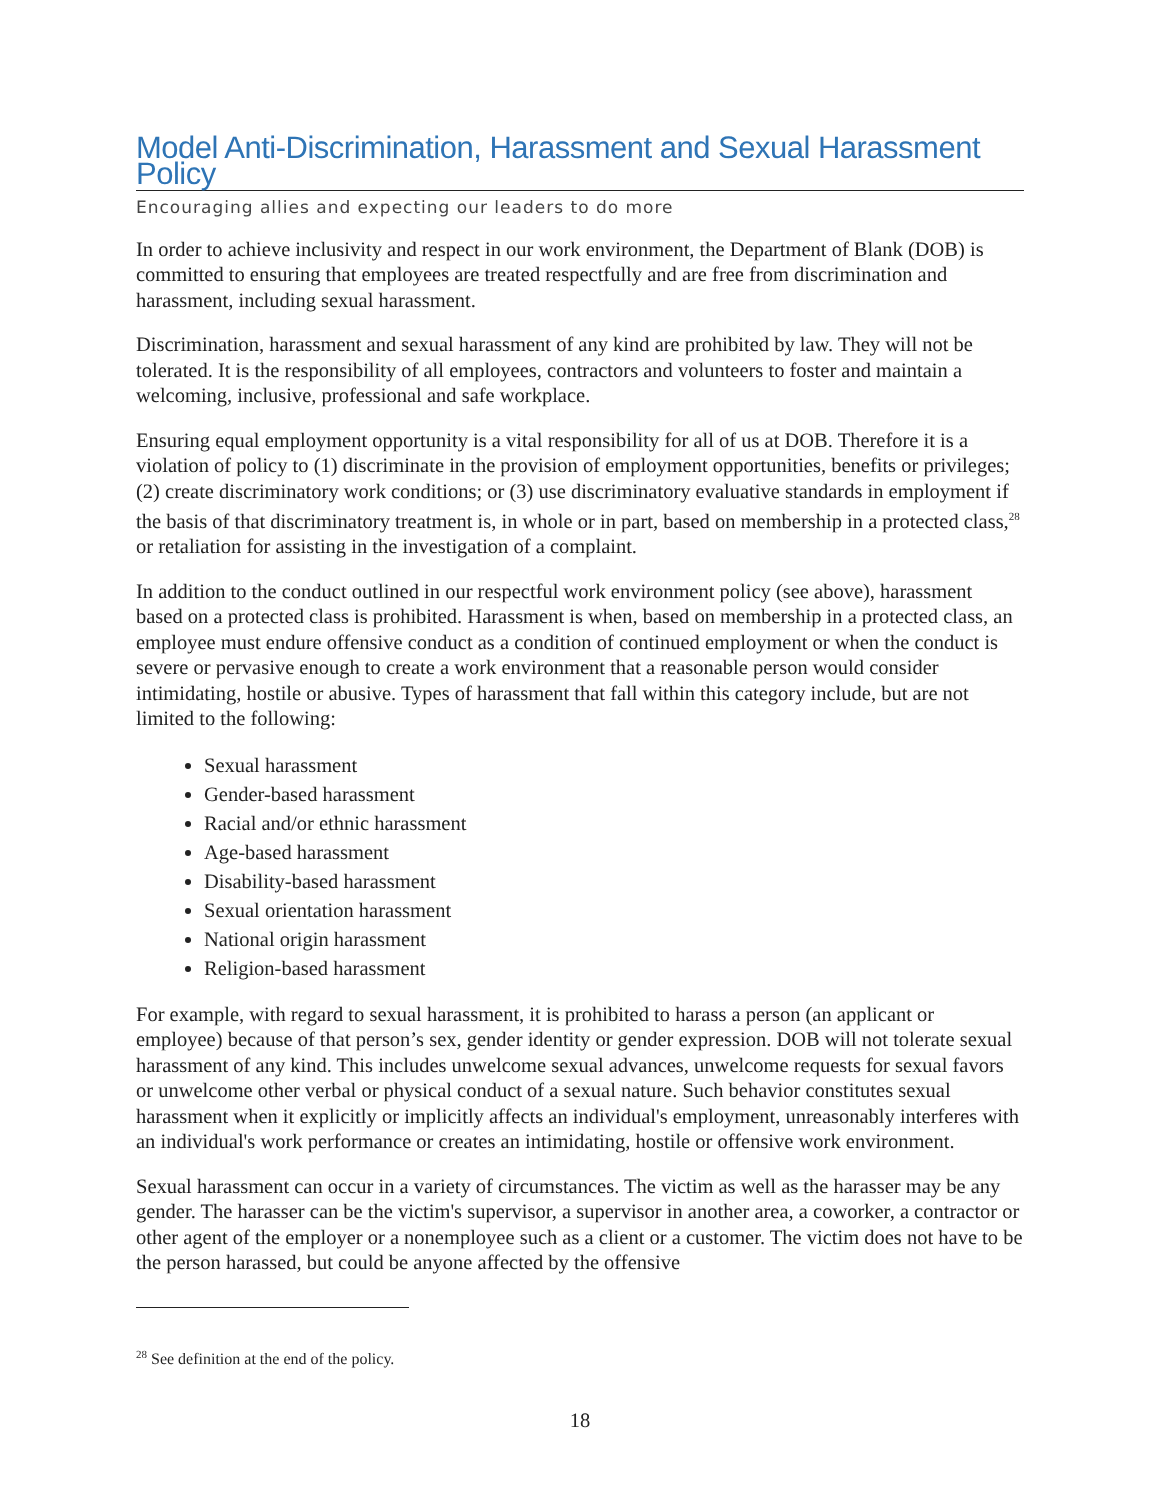Model Anti-Discrimination, Harassment and Sexual Harassment Policy
Encouraging allies and expecting our leaders to do more
In order to achieve inclusivity and respect in our work environment, the Department of Blank (DOB) is committed to ensuring that employees are treated respectfully and are free from discrimination and harassment, including sexual harassment.
Discrimination, harassment and sexual harassment of any kind are prohibited by law. They will not be tolerated. It is the responsibility of all employees, contractors and volunteers to foster and maintain a welcoming, inclusive, professional and safe workplace.
Ensuring equal employment opportunity is a vital responsibility for all of us at DOB. Therefore it is a violation of policy to (1) discriminate in the provision of employment opportunities, benefits or privileges; (2) create discriminatory work conditions; or (3) use discriminatory evaluative standards in employment if the basis of that discriminatory treatment is, in whole or in part, based on membership in a protected class,<sup>28</sup> or retaliation for assisting in the investigation of a complaint.
In addition to the conduct outlined in our respectful work environment policy (see above), harassment based on a protected class is prohibited. Harassment is when, based on membership in a protected class, an employee must endure offensive conduct as a condition of continued employment or when the conduct is severe or pervasive enough to create a work environment that a reasonable person would consider intimidating, hostile or abusive. Types of harassment that fall within this category include, but are not limited to the following:
Sexual harassment
Gender-based harassment
Racial and/or ethnic harassment
Age-based harassment
Disability-based harassment
Sexual orientation harassment
National origin harassment
Religion-based harassment
For example, with regard to sexual harassment, it is prohibited to harass a person (an applicant or employee) because of that person’s sex, gender identity or gender expression. DOB will not tolerate sexual harassment of any kind. This includes unwelcome sexual advances, unwelcome requests for sexual favors or unwelcome other verbal or physical conduct of a sexual nature. Such behavior constitutes sexual harassment when it explicitly or implicitly affects an individual's employment, unreasonably interferes with an individual's work performance or creates an intimidating, hostile or offensive work environment.
Sexual harassment can occur in a variety of circumstances. The victim as well as the harasser may be any gender. The harasser can be the victim's supervisor, a supervisor in another area, a coworker, a contractor or other agent of the employer or a nonemployee such as a client or a customer. The victim does not have to be the person harassed, but could be anyone affected by the offensive
<sup>28</sup> See definition at the end of the policy.
18